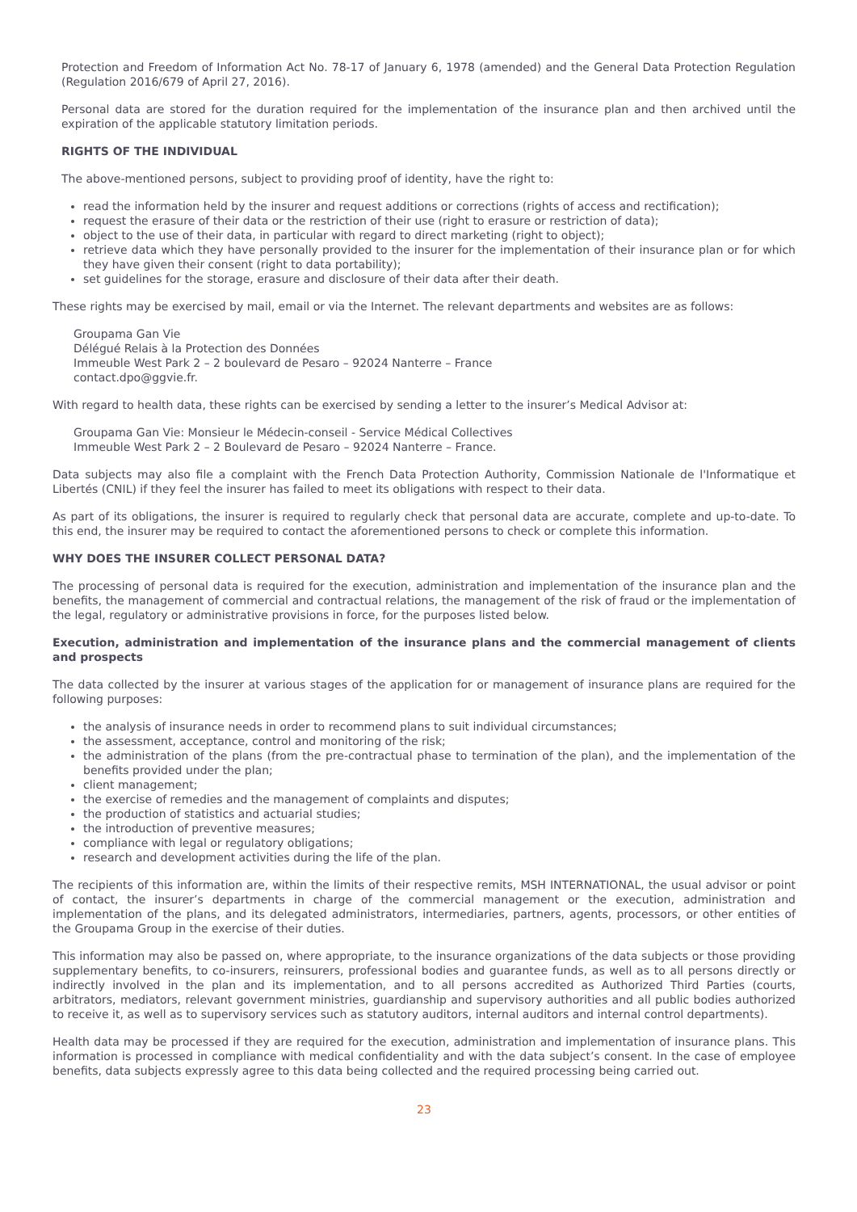Protection and Freedom of Information Act No. 78-17 of January 6, 1978 (amended) and the General Data Protection Regulation (Regulation 2016/679 of April 27, 2016).
Personal data are stored for the duration required for the implementation of the insurance plan and then archived until the expiration of the applicable statutory limitation periods.
RIGHTS OF THE INDIVIDUAL
The above-mentioned persons, subject to providing proof of identity, have the right to:
read the information held by the insurer and request additions or corrections (rights of access and rectification);
request the erasure of their data or the restriction of their use (right to erasure or restriction of data);
object to the use of their data, in particular with regard to direct marketing (right to object);
retrieve data which they have personally provided to the insurer for the implementation of their insurance plan or for which they have given their consent (right to data portability);
set guidelines for the storage, erasure and disclosure of their data after their death.
These rights may be exercised by mail, email or via the Internet. The relevant departments and websites are as follows:
Groupama Gan Vie
Délégué Relais à la Protection des Données
Immeuble West Park 2 – 2 boulevard de Pesaro – 92024 Nanterre – France
contact.dpo@ggvie.fr.
With regard to health data, these rights can be exercised by sending a letter to the insurer’s Medical Advisor at:
Groupama Gan Vie: Monsieur le Médecin-conseil - Service Médical Collectives
Immeuble West Park 2 – 2 Boulevard de Pesaro – 92024 Nanterre – France.
Data subjects may also file a complaint with the French Data Protection Authority, Commission Nationale de l'Informatique et Libertés (CNIL) if they feel the insurer has failed to meet its obligations with respect to their data.
As part of its obligations, the insurer is required to regularly check that personal data are accurate, complete and up-to-date. To this end, the insurer may be required to contact the aforementioned persons to check or complete this information.
WHY DOES THE INSURER COLLECT PERSONAL DATA?
The processing of personal data is required for the execution, administration and implementation of the insurance plan and the benefits, the management of commercial and contractual relations, the management of the risk of fraud or the implementation of the legal, regulatory or administrative provisions in force, for the purposes listed below.
Execution, administration and implementation of the insurance plans and the commercial management of clients and prospects
The data collected by the insurer at various stages of the application for or management of insurance plans are required for the following purposes:
the analysis of insurance needs in order to recommend plans to suit individual circumstances;
the assessment, acceptance, control and monitoring of the risk;
the administration of the plans (from the pre-contractual phase to termination of the plan), and the implementation of the benefits provided under the plan;
client management;
the exercise of remedies and the management of complaints and disputes;
the production of statistics and actuarial studies;
the introduction of preventive measures;
compliance with legal or regulatory obligations;
research and development activities during the life of the plan.
The recipients of this information are, within the limits of their respective remits, MSH INTERNATIONAL, the usual advisor or point of contact, the insurer’s departments in charge of the commercial management or the execution, administration and implementation of the plans, and its delegated administrators, intermediaries, partners, agents, processors, or other entities of the Groupama Group in the exercise of their duties.
This information may also be passed on, where appropriate, to the insurance organizations of the data subjects or those providing supplementary benefits, to co-insurers, reinsurers, professional bodies and guarantee funds, as well as to all persons directly or indirectly involved in the plan and its implementation, and to all persons accredited as Authorized Third Parties (courts, arbitrators, mediators, relevant government ministries, guardianship and supervisory authorities and all public bodies authorized to receive it, as well as to supervisory services such as statutory auditors, internal auditors and internal control departments).
Health data may be processed if they are required for the execution, administration and implementation of insurance plans. This information is processed in compliance with medical confidentiality and with the data subject’s consent. In the case of employee benefits, data subjects expressly agree to this data being collected and the required processing being carried out.
23